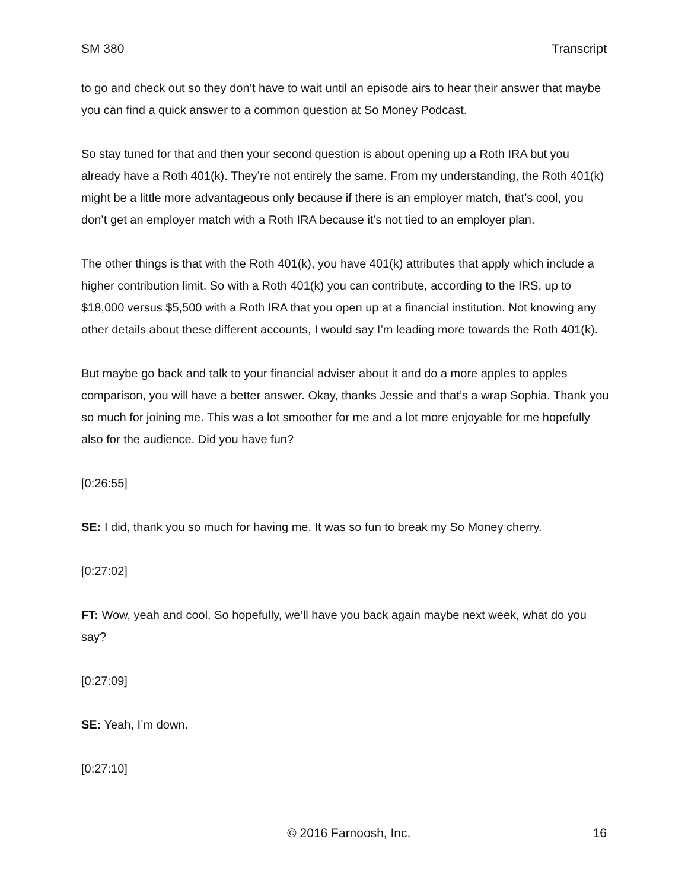SM 380 Transcript
to go and check out so they don’t have to wait until an episode airs to hear their answer that maybe you can find a quick answer to a common question at So Money Podcast.
So stay tuned for that and then your second question is about opening up a Roth IRA but you already have a Roth 401(k). They’re not entirely the same. From my understanding, the Roth 401(k) might be a little more advantageous only because if there is an employer match, that’s cool, you don’t get an employer match with a Roth IRA because it’s not tied to an employer plan.
The other things is that with the Roth 401(k), you have 401(k) attributes that apply which include a higher contribution limit. So with a Roth 401(k) you can contribute, according to the IRS, up to $18,000 versus $5,500 with a Roth IRA that you open up at a financial institution. Not knowing any other details about these different accounts, I would say I’m leading more towards the Roth 401(k).
But maybe go back and talk to your financial adviser about it and do a more apples to apples comparison, you will have a better answer. Okay, thanks Jessie and that’s a wrap Sophia. Thank you so much for joining me. This was a lot smoother for me and a lot more enjoyable for me hopefully also for the audience. Did you have fun?
[0:26:55]
SE: I did, thank you so much for having me. It was so fun to break my So Money cherry.
[0:27:02]
FT: Wow, yeah and cool. So hopefully, we’ll have you back again maybe next week, what do you say?
[0:27:09]
SE: Yeah, I’m down.
[0:27:10]
© 2016 Farnoosh, Inc. 16